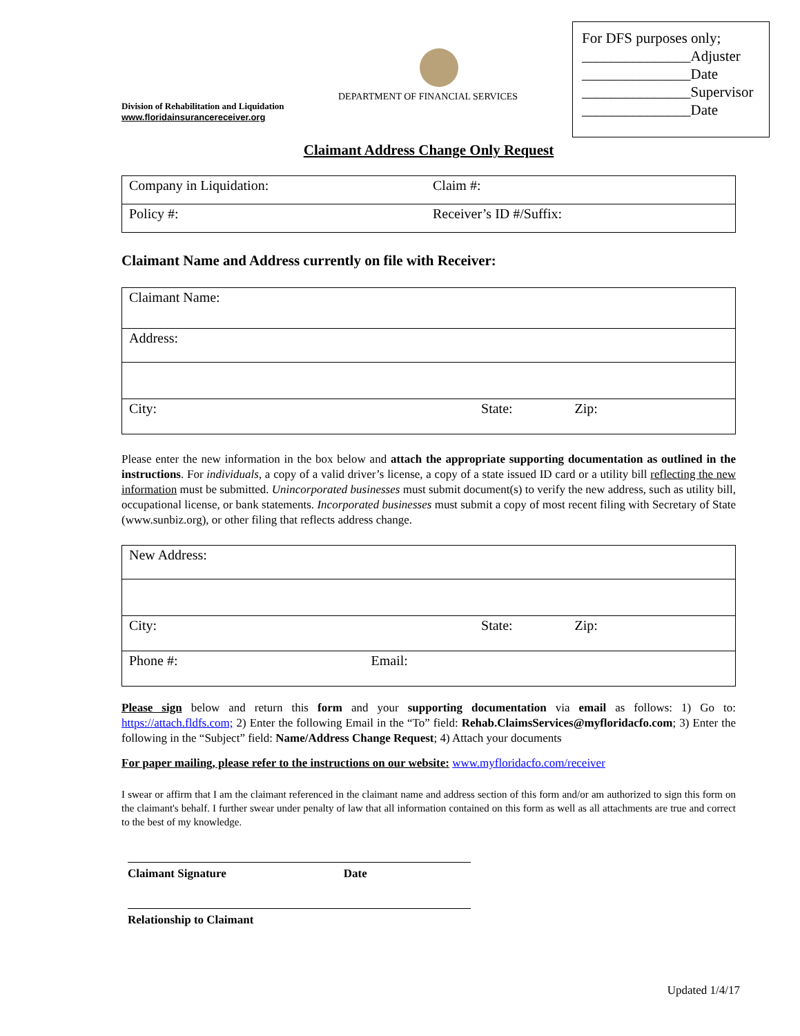For DFS purposes only;
_______________Adjuster
_______________Date
_______________Supervisor
_______________Date
DEPARTMENT OF FINANCIAL SERVICES
Division of Rehabilitation and Liquidation
www.floridainsurancereceiver.org
Claimant Address Change Only Request
| Company in Liquidation: | Claim #: |
| Policy #: | Receiver’s ID #/Suffix: |
Claimant Name and Address currently on file with Receiver:
| Claimant Name: |
| Address: |
| City: State: Zip: |
Please enter the new information in the box below and attach the appropriate supporting documentation as outlined in the instructions. For individuals, a copy of a valid driver’s license, a copy of a state issued ID card or a utility bill reflecting the new information must be submitted. Unincorporated businesses must submit document(s) to verify the new address, such as utility bill, occupational license, or bank statements. Incorporated businesses must submit a copy of most recent filing with Secretary of State (www.sunbiz.org), or other filing that reflects address change.
| New Address: |
| City: State: Zip: |
| Phone #: Email: |
Please sign below and return this form and your supporting documentation via email as follows: 1) Go to: https://attach.fldfs.com; 2) Enter the following Email in the “To” field: Rehab.ClaimsServices@myfloridacfo.com; 3) Enter the following in the “Subject” field: Name/Address Change Request; 4) Attach your documents
For paper mailing, please refer to the instructions on our website: www.myfloridacfo.com/receiver
I swear or affirm that I am the claimant referenced in the claimant name and address section of this form and/or am authorized to sign this form on the claimant's behalf. I further swear under penalty of law that all information contained on this form as well as all attachments are true and correct to the best of my knowledge.
Claimant Signature Date
Relationship to Claimant
Updated 1/4/17